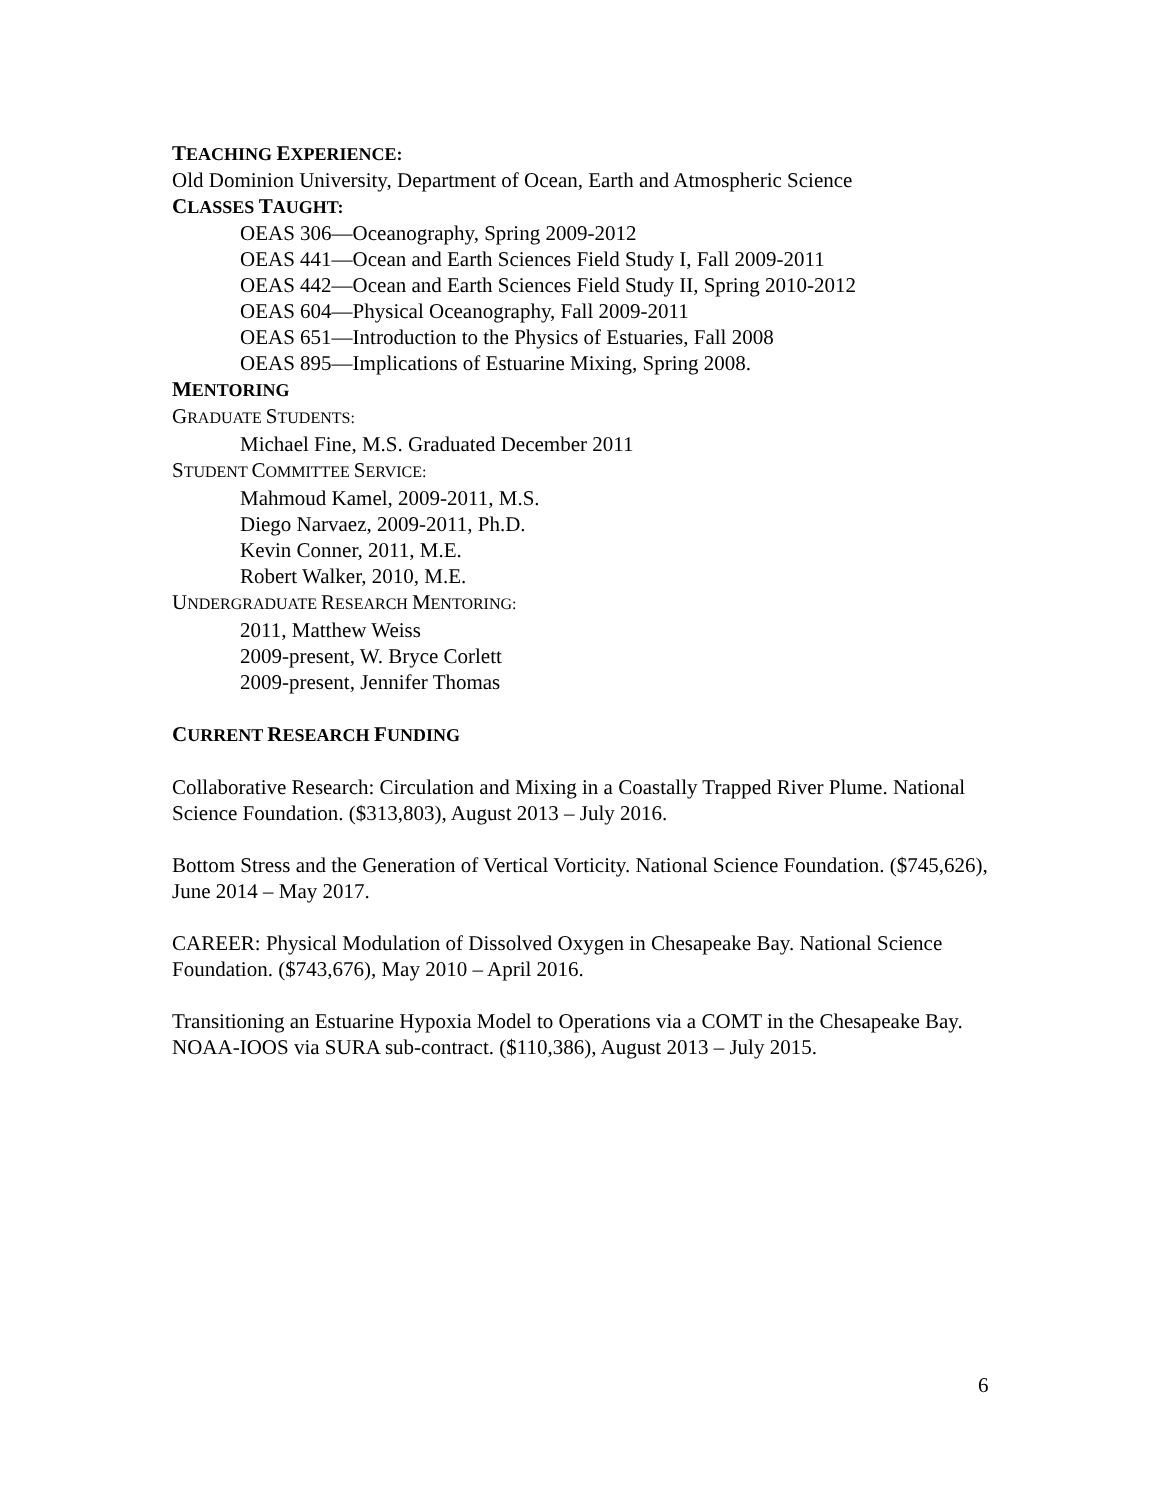TEACHING EXPERIENCE:
Old Dominion University, Department of Ocean, Earth and Atmospheric Science
CLASSES TAUGHT:
OEAS 306—Oceanography, Spring 2009-2012
OEAS 441—Ocean and Earth Sciences Field Study I, Fall 2009-2011
OEAS 442—Ocean and Earth Sciences Field Study II, Spring 2010-2012
OEAS 604—Physical Oceanography, Fall 2009-2011
OEAS 651—Introduction to the Physics of Estuaries, Fall 2008
OEAS 895—Implications of Estuarine Mixing, Spring 2008.
MENTORING
GRADUATE STUDENTS:
Michael Fine, M.S. Graduated December 2011
STUDENT COMMITTEE SERVICE:
Mahmoud Kamel, 2009-2011, M.S.
Diego Narvaez, 2009-2011, Ph.D.
Kevin Conner, 2011, M.E.
Robert Walker, 2010, M.E.
UNDERGRADUATE RESEARCH MENTORING:
2011, Matthew Weiss
2009-present, W. Bryce Corlett
2009-present, Jennifer Thomas
CURRENT RESEARCH FUNDING
Collaborative Research: Circulation and Mixing in a Coastally Trapped River Plume. National Science Foundation. ($313,803), August 2013 – July 2016.
Bottom Stress and the Generation of Vertical Vorticity. National Science Foundation. ($745,626), June 2014 – May 2017.
CAREER: Physical Modulation of Dissolved Oxygen in Chesapeake Bay. National Science Foundation. ($743,676), May 2010 – April 2016.
Transitioning an Estuarine Hypoxia Model to Operations via a COMT in the Chesapeake Bay. NOAA-IOOS via SURA sub-contract. ($110,386), August 2013 – July 2015.
6